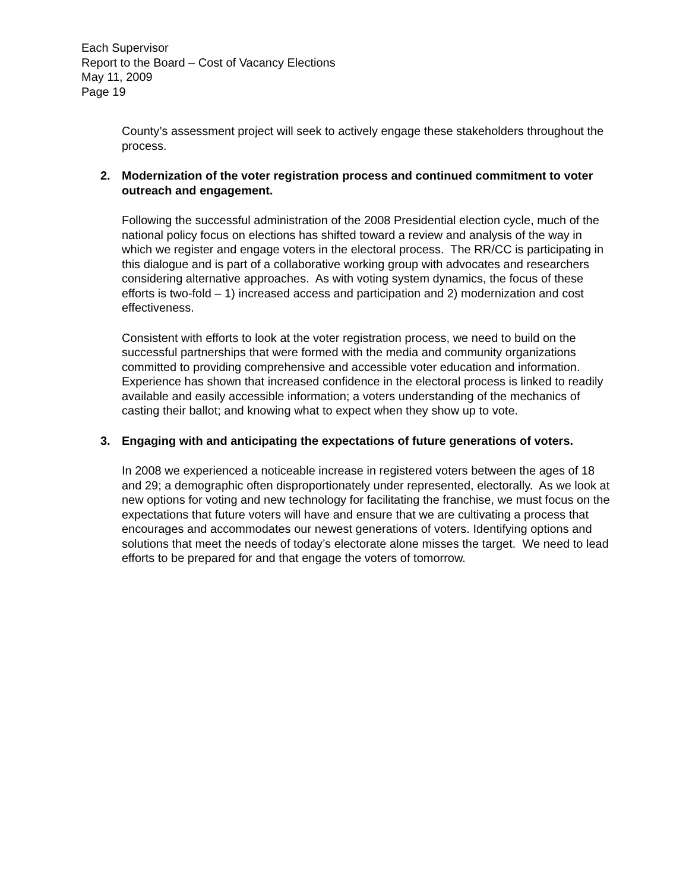Each Supervisor
Report to the Board – Cost of Vacancy Elections
May 11, 2009
Page 19
County’s assessment project will seek to actively engage these stakeholders throughout the process.
2. Modernization of the voter registration process and continued commitment to voter outreach and engagement.
Following the successful administration of the 2008 Presidential election cycle, much of the national policy focus on elections has shifted toward a review and analysis of the way in which we register and engage voters in the electoral process. The RR/CC is participating in this dialogue and is part of a collaborative working group with advocates and researchers considering alternative approaches. As with voting system dynamics, the focus of these efforts is two-fold – 1) increased access and participation and 2) modernization and cost effectiveness.
Consistent with efforts to look at the voter registration process, we need to build on the successful partnerships that were formed with the media and community organizations committed to providing comprehensive and accessible voter education and information. Experience has shown that increased confidence in the electoral process is linked to readily available and easily accessible information; a voters understanding of the mechanics of casting their ballot; and knowing what to expect when they show up to vote.
3. Engaging with and anticipating the expectations of future generations of voters.
In 2008 we experienced a noticeable increase in registered voters between the ages of 18 and 29; a demographic often disproportionately under represented, electorally. As we look at new options for voting and new technology for facilitating the franchise, we must focus on the expectations that future voters will have and ensure that we are cultivating a process that encourages and accommodates our newest generations of voters. Identifying options and solutions that meet the needs of today’s electorate alone misses the target. We need to lead efforts to be prepared for and that engage the voters of tomorrow.